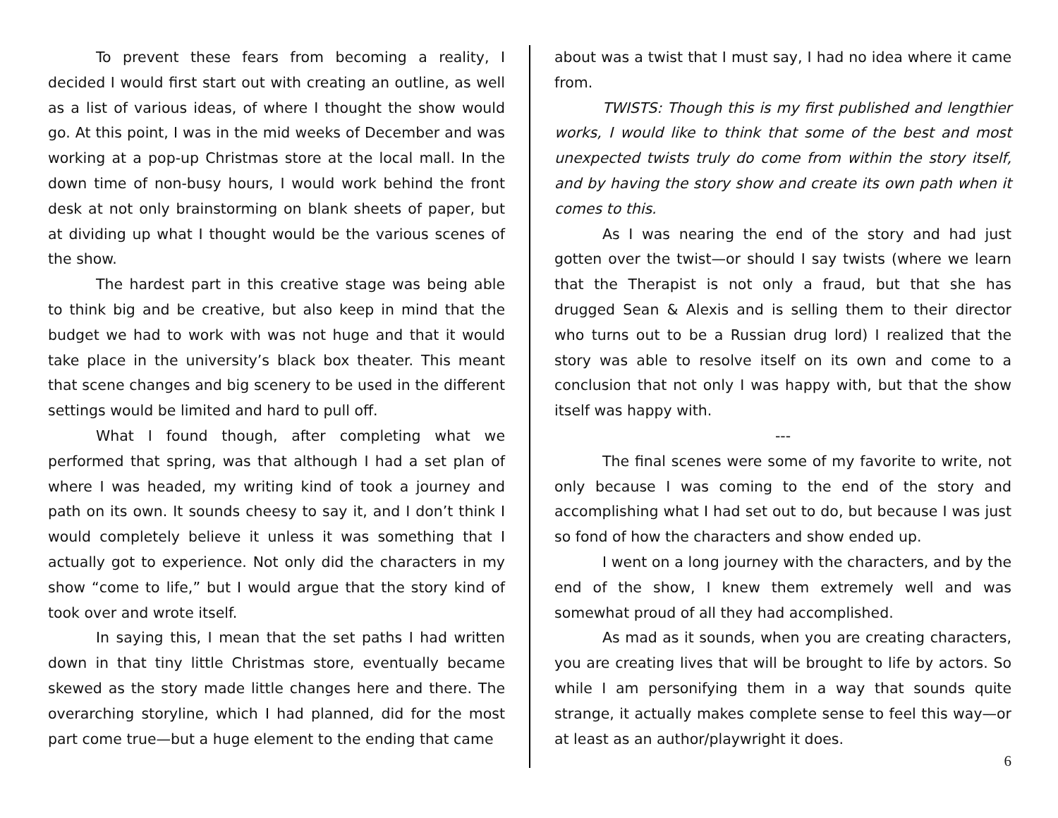To prevent these fears from becoming a reality, I decided I would first start out with creating an outline, as well as a list of various ideas, of where I thought the show would go. At this point, I was in the mid weeks of December and was working at a pop-up Christmas store at the local mall. In the down time of non-busy hours, I would work behind the front desk at not only brainstorming on blank sheets of paper, but at dividing up what I thought would be the various scenes of the show.
The hardest part in this creative stage was being able to think big and be creative, but also keep in mind that the budget we had to work with was not huge and that it would take place in the university’s black box theater. This meant that scene changes and big scenery to be used in the different settings would be limited and hard to pull off.
What I found though, after completing what we performed that spring, was that although I had a set plan of where I was headed, my writing kind of took a journey and path on its own. It sounds cheesy to say it, and I don’t think I would completely believe it unless it was something that I actually got to experience. Not only did the characters in my show “come to life,” but I would argue that the story kind of took over and wrote itself.
In saying this, I mean that the set paths I had written down in that tiny little Christmas store, eventually became skewed as the story made little changes here and there. The overarching storyline, which I had planned, did for the most part come true—but a huge element to the ending that came
about was a twist that I must say, I had no idea where it came from.
TWISTS: Though this is my first published and lengthier works, I would like to think that some of the best and most unexpected twists truly do come from within the story itself, and by having the story show and create its own path when it comes to this.
As I was nearing the end of the story and had just gotten over the twist—or should I say twists (where we learn that the Therapist is not only a fraud, but that she has drugged Sean & Alexis and is selling them to their director who turns out to be a Russian drug lord) I realized that the story was able to resolve itself on its own and come to a conclusion that not only I was happy with, but that the show itself was happy with.
---
The final scenes were some of my favorite to write, not only because I was coming to the end of the story and accomplishing what I had set out to do, but because I was just so fond of how the characters and show ended up.
I went on a long journey with the characters, and by the end of the show, I knew them extremely well and was somewhat proud of all they had accomplished.
As mad as it sounds, when you are creating characters, you are creating lives that will be brought to life by actors. So while I am personifying them in a way that sounds quite strange, it actually makes complete sense to feel this way—or at least as an author/playwright it does.
6